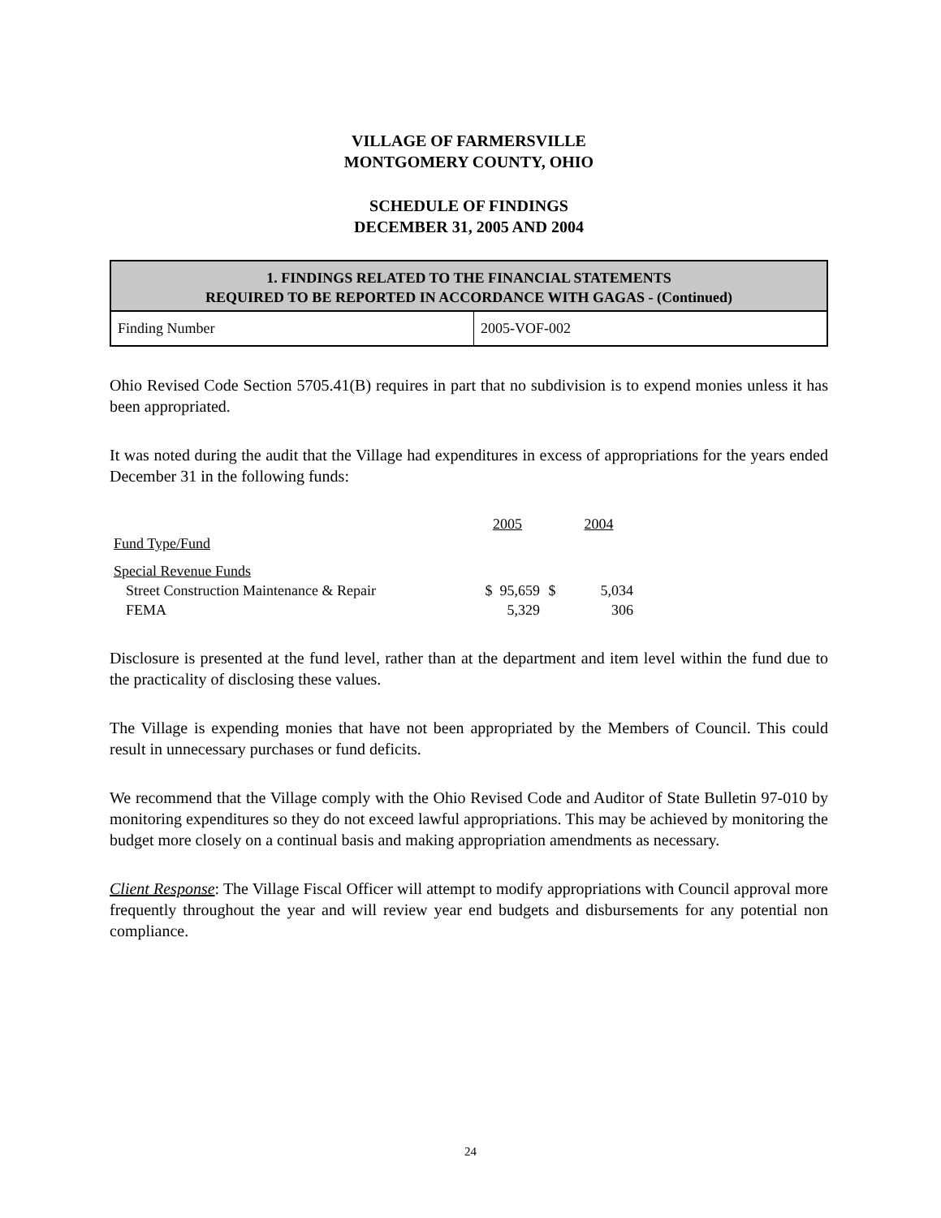VILLAGE OF FARMERSVILLE
MONTGOMERY COUNTY, OHIO
SCHEDULE OF FINDINGS
DECEMBER 31, 2005 AND 2004
| 1. FINDINGS RELATED TO THE FINANCIAL STATEMENTS REQUIRED TO BE REPORTED IN ACCORDANCE WITH GAGAS - (Continued) | |
| --- | --- |
| Finding Number | 2005-VOF-002 |
Ohio Revised Code Section 5705.41(B) requires in part that no subdivision is to expend monies unless it has been appropriated.
It was noted during the audit that the Village had expenditures in excess of appropriations for the years ended December 31 in the following funds:
| | 2005 | | 2004 |
| Fund Type/Fund | | | |
| Special Revenue Funds | | | |
| Street Construction Maintenance & Repair | $ 95,659 | $ | 5,034 |
| FEMA | 5,329 | | 306 |
Disclosure is presented at the fund level, rather than at the department and item level within the fund due to the practicality of disclosing these values.
The Village is expending monies that have not been appropriated by the Members of Council. This could result in unnecessary purchases or fund deficits.
We recommend that the Village comply with the Ohio Revised Code and Auditor of State Bulletin 97-010 by monitoring expenditures so they do not exceed lawful appropriations. This may be achieved by monitoring the budget more closely on a continual basis and making appropriation amendments as necessary.
Client Response: The Village Fiscal Officer will attempt to modify appropriations with Council approval more frequently throughout the year and will review year end budgets and disbursements for any potential non compliance.
24